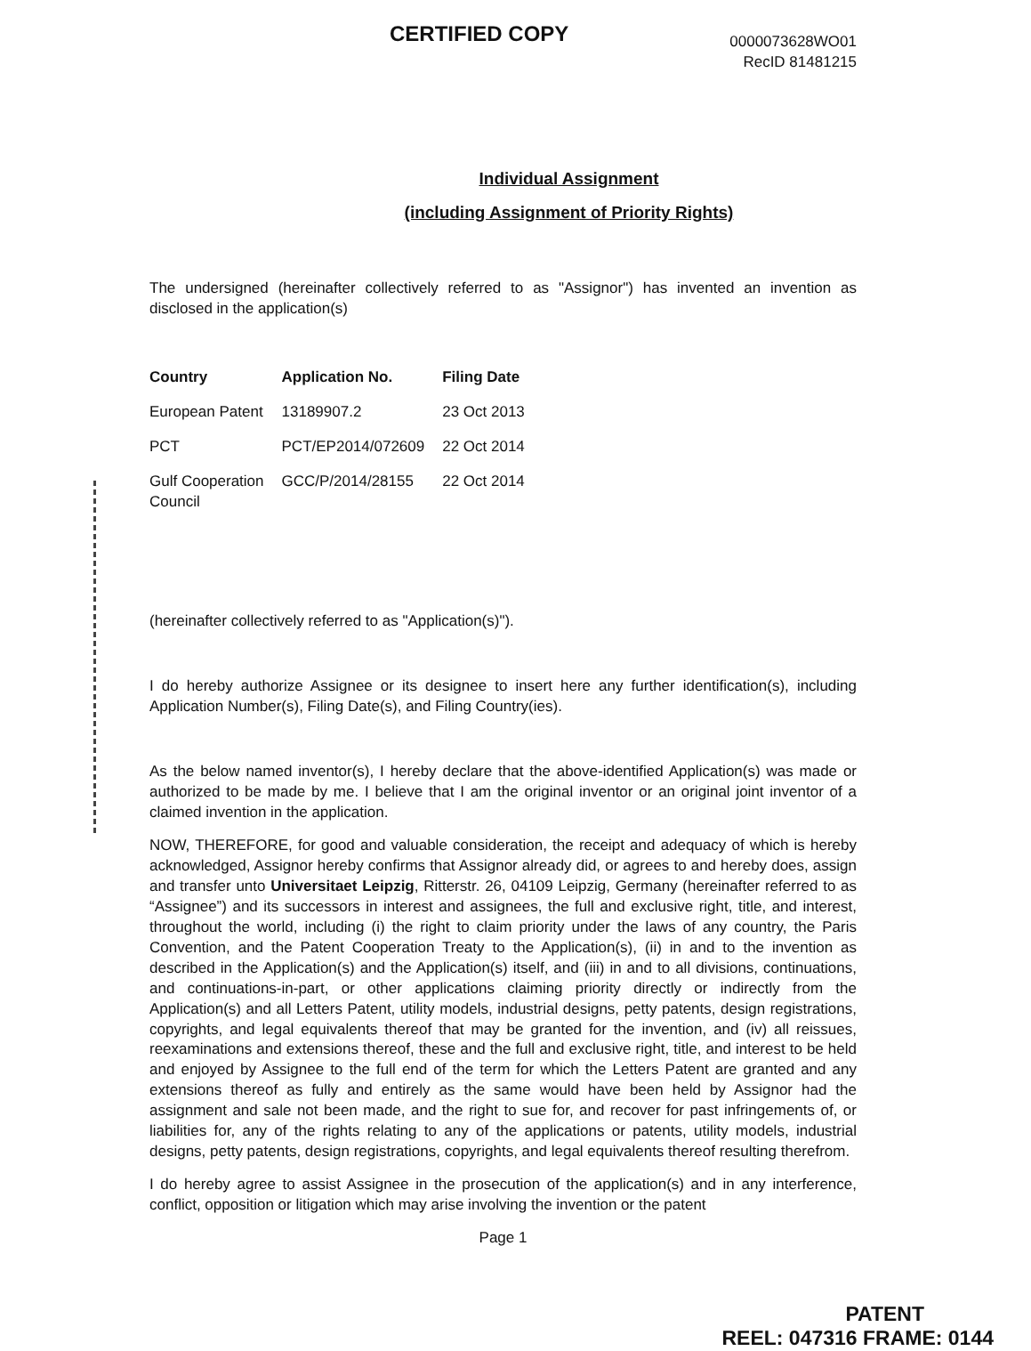CERTIFIED COPY
0000073628WO01
RecID 81481215
Individual Assignment
(including Assignment of Priority Rights)
The undersigned (hereinafter collectively referred to as "Assignor") has invented an invention as disclosed in the application(s)
| Country | Application No. | Filing Date |
| --- | --- | --- |
| European Patent | 13189907.2 | 23 Oct 2013 |
| PCT | PCT/EP2014/072609 | 22 Oct 2014 |
| Gulf Cooperation Council | GCC/P/2014/28155 | 22 Oct 2014 |
(hereinafter collectively referred to as "Application(s)").
I do hereby authorize Assignee or its designee to insert here any further identification(s), including Application Number(s), Filing Date(s), and Filing Country(ies).
As the below named inventor(s), I hereby declare that the above-identified Application(s) was made or authorized to be made by me. I believe that I am the original inventor or an original joint inventor of a claimed invention in the application.
NOW, THEREFORE, for good and valuable consideration, the receipt and adequacy of which is hereby acknowledged, Assignor hereby confirms that Assignor already did, or agrees to and hereby does, assign and transfer unto Universitaet Leipzig, Ritterstr. 26, 04109 Leipzig, Germany (hereinafter referred to as “Assignee”) and its successors in interest and assignees, the full and exclusive right, title, and interest, throughout the world, including (i) the right to claim priority under the laws of any country, the Paris Convention, and the Patent Cooperation Treaty to the Application(s), (ii) in and to the invention as described in the Application(s) and the Application(s) itself, and (iii) in and to all divisions, continuations, and continuations-in-part, or other applications claiming priority directly or indirectly from the Application(s) and all Letters Patent, utility models, industrial designs, petty patents, design registrations, copyrights, and legal equivalents thereof that may be granted for the invention, and (iv) all reissues, reexaminations and extensions thereof, these and the full and exclusive right, title, and interest to be held and enjoyed by Assignee to the full end of the term for which the Letters Patent are granted and any extensions thereof as fully and entirely as the same would have been held by Assignor had the assignment and sale not been made, and the right to sue for, and recover for past infringements of, or liabilities for, any of the rights relating to any of the applications or patents, utility models, industrial designs, petty patents, design registrations, copyrights, and legal equivalents thereof resulting therefrom.
I do hereby agree to assist Assignee in the prosecution of the application(s) and in any interference, conflict, opposition or litigation which may arise involving the invention or the patent
Page 1
PATENT
REEL: 047316 FRAME: 0144